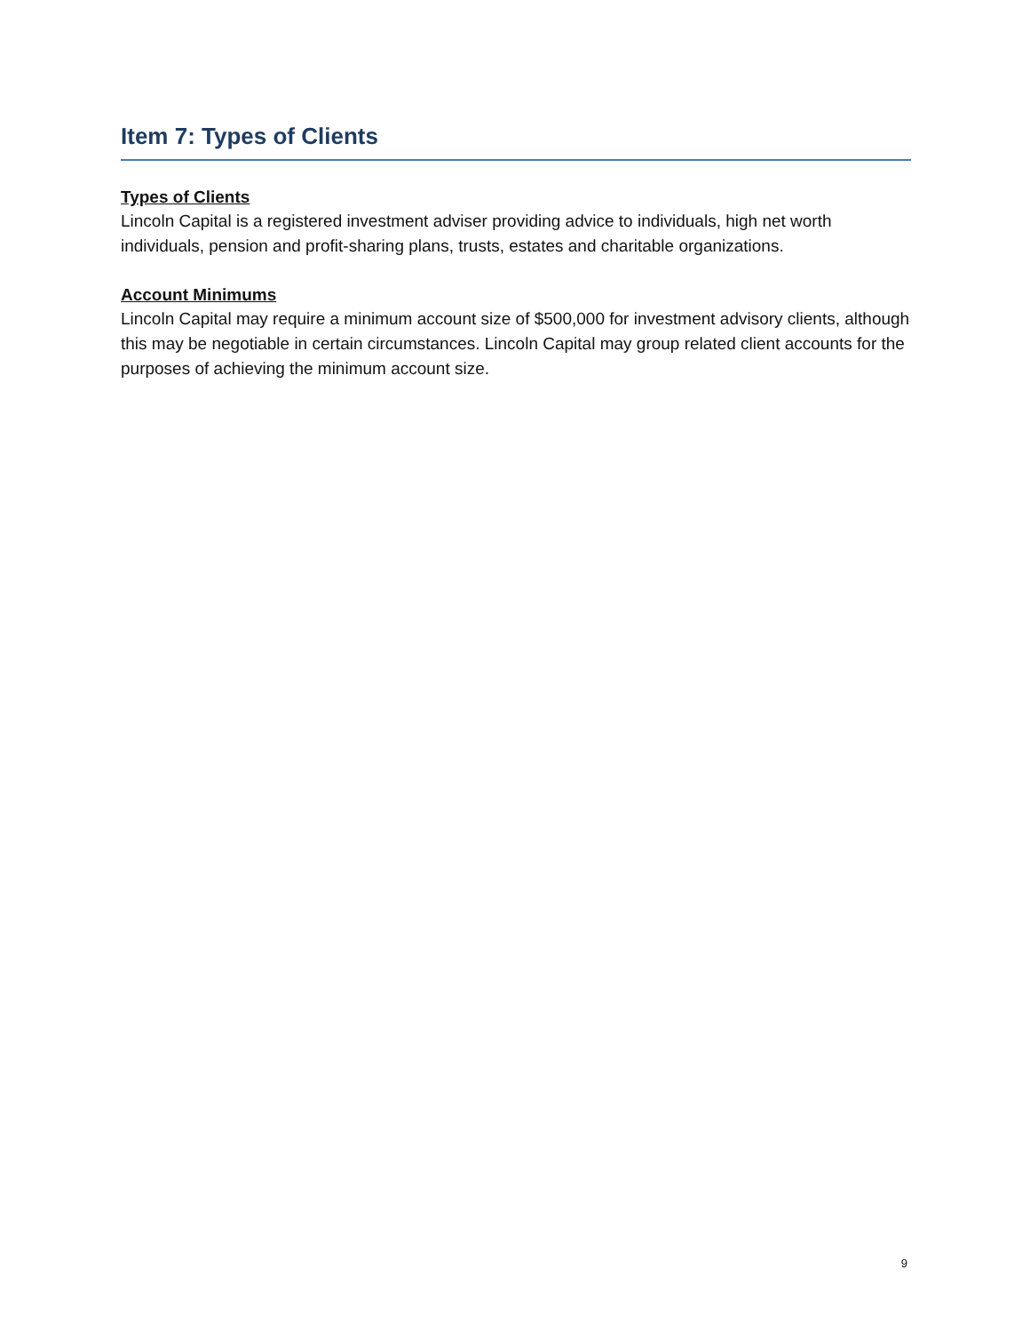Item 7: Types of Clients
Types of Clients
Lincoln Capital is a registered investment adviser providing advice to individuals, high net worth individuals, pension and profit-sharing plans, trusts, estates and charitable organizations.
Account Minimums
Lincoln Capital may require a minimum account size of $500,000 for investment advisory clients, although this may be negotiable in certain circumstances. Lincoln Capital may group related client accounts for the purposes of achieving the minimum account size.
9